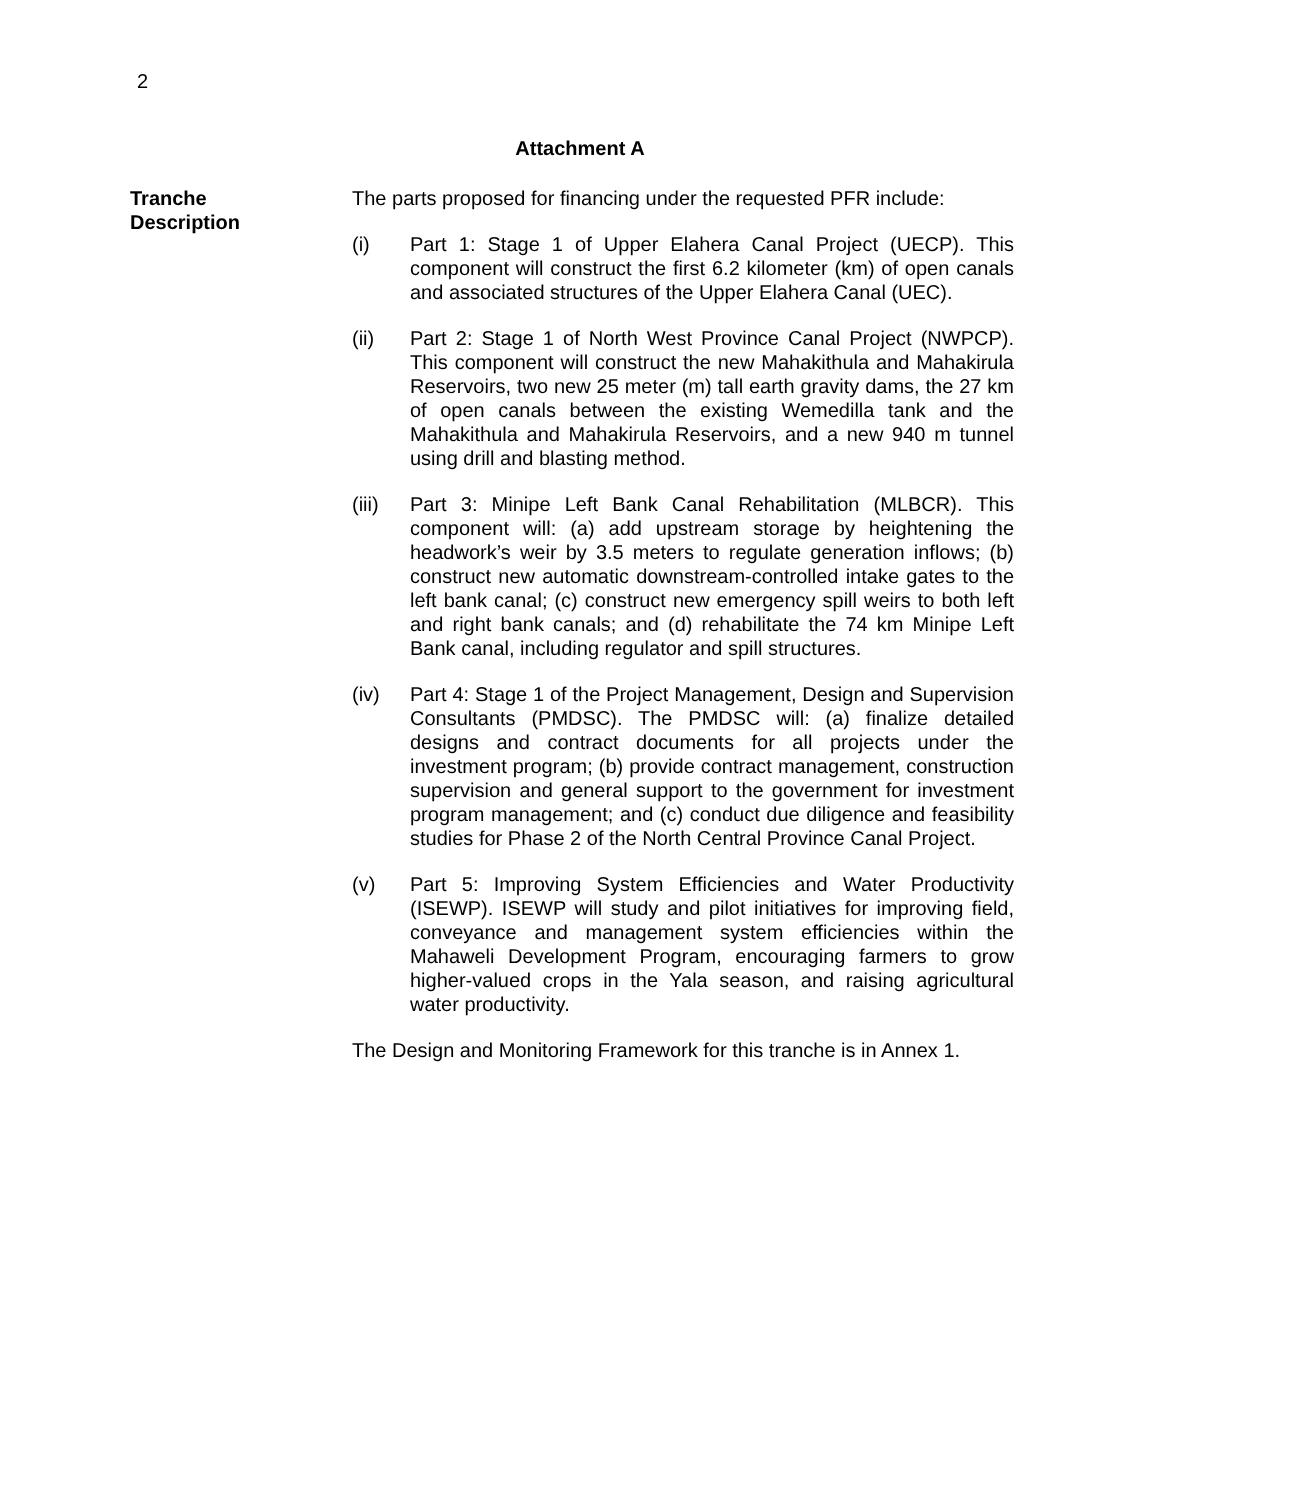2
Attachment A
Tranche
Description
The parts proposed for financing under the requested PFR include:
(i) Part 1: Stage 1 of Upper Elahera Canal Project (UECP). This component will construct the first 6.2 kilometer (km) of open canals and associated structures of the Upper Elahera Canal (UEC).
(ii) Part 2: Stage 1 of North West Province Canal Project (NWPCP). This component will construct the new Mahakithula and Mahakirula Reservoirs, two new 25 meter (m) tall earth gravity dams, the 27 km of open canals between the existing Wemedilla tank and the Mahakithula and Mahakirula Reservoirs, and a new 940 m tunnel using drill and blasting method.
(iii)
Part 3: Minipe Left Bank Canal Rehabilitation (MLBCR). This component will: (a) add upstream storage by heightening the headwork’s weir by 3.5 meters to regulate generation inflows; (b) construct new automatic downstream-controlled intake gates to the left bank canal; (c) construct new emergency spill weirs to both left and right bank canals; and (d) rehabilitate the 74 km Minipe Left Bank canal, including regulator and spill structures.
(iv) Part 4: Stage 1 of the Project Management, Design and Supervision Consultants (PMDSC). The PMDSC will: (a) finalize detailed designs and contract documents for all projects under the investment program; (b) provide contract management, construction supervision and general support to the government for investment program management; and (c) conduct due diligence and feasibility studies for Phase 2 of the North Central Province Canal Project.
(v) Part 5: Improving System Efficiencies and Water Productivity (ISEWP). ISEWP will study and pilot initiatives for improving field, conveyance and management system efficiencies within the Mahaweli Development Program, encouraging farmers to grow higher-valued crops in the Yala season, and raising agricultural water productivity.
The Design and Monitoring Framework for this tranche is in Annex 1.